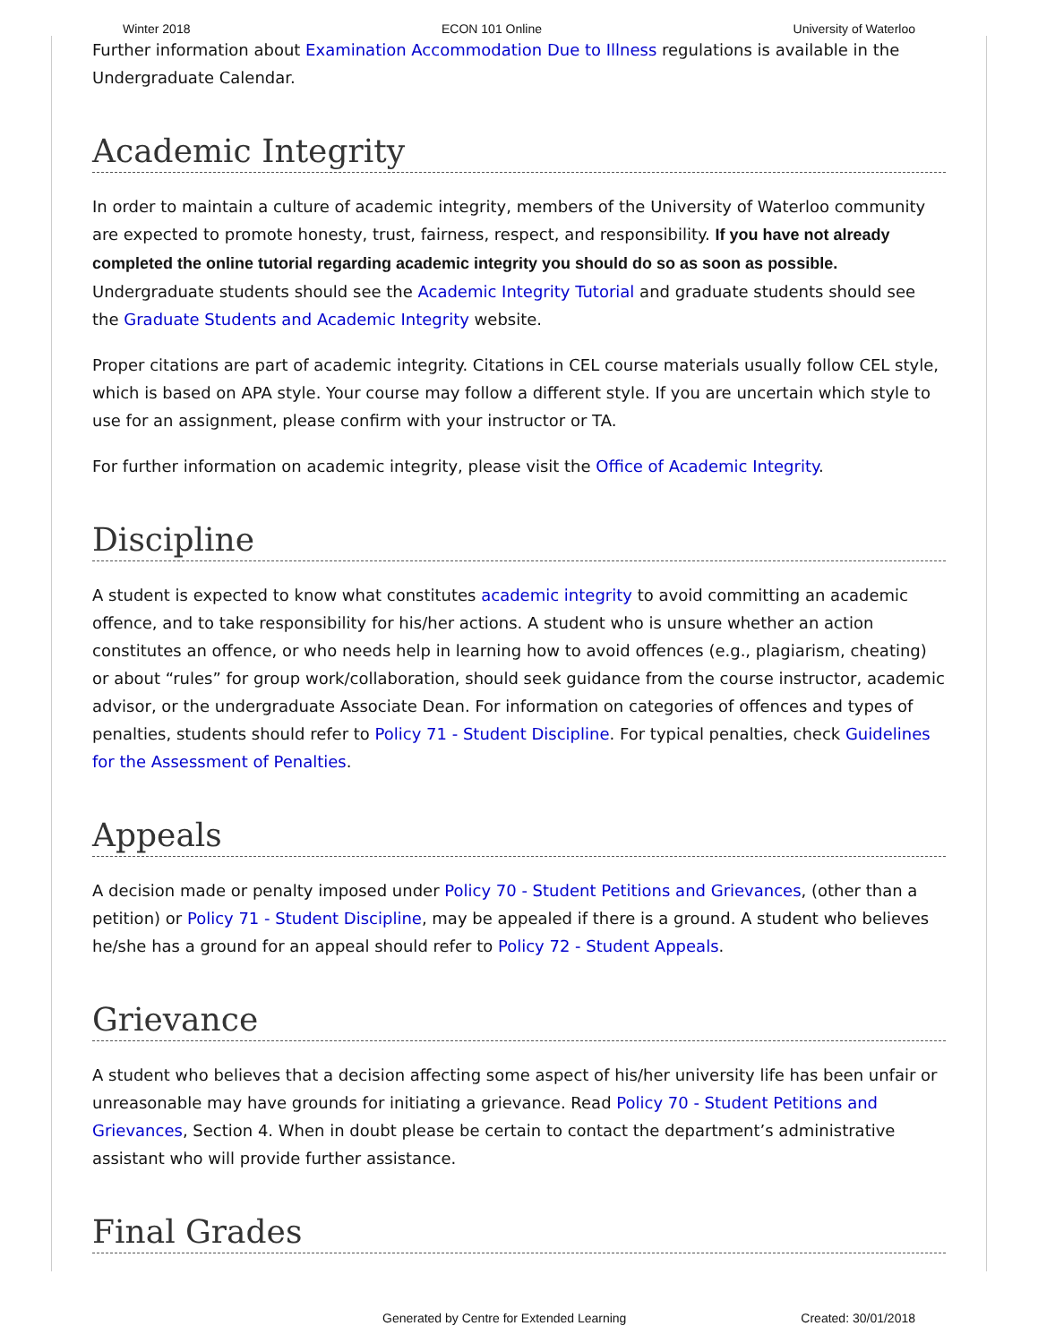Winter 2018 ECON 101 Online University of Waterloo
Further information about Examination Accommodation Due to Illness regulations is available in the Undergraduate Calendar.
Academic Integrity
In order to maintain a culture of academic integrity, members of the University of Waterloo community are expected to promote honesty, trust, fairness, respect, and responsibility. If you have not already completed the online tutorial regarding academic integrity you should do so as soon as possible. Undergraduate students should see the Academic Integrity Tutorial and graduate students should see the Graduate Students and Academic Integrity website.
Proper citations are part of academic integrity. Citations in CEL course materials usually follow CEL style, which is based on APA style. Your course may follow a different style. If you are uncertain which style to use for an assignment, please confirm with your instructor or TA.
For further information on academic integrity, please visit the Office of Academic Integrity.
Discipline
A student is expected to know what constitutes academic integrity to avoid committing an academic offence, and to take responsibility for his/her actions. A student who is unsure whether an action constitutes an offence, or who needs help in learning how to avoid offences (e.g., plagiarism, cheating) or about “rules” for group work/collaboration, should seek guidance from the course instructor, academic advisor, or the undergraduate Associate Dean. For information on categories of offences and types of penalties, students should refer to Policy 71 - Student Discipline. For typical penalties, check Guidelines for the Assessment of Penalties.
Appeals
A decision made or penalty imposed under Policy 70 - Student Petitions and Grievances, (other than a petition) or Policy 71 - Student Discipline, may be appealed if there is a ground. A student who believes he/she has a ground for an appeal should refer to Policy 72 - Student Appeals.
Grievance
A student who believes that a decision affecting some aspect of his/her university life has been unfair or unreasonable may have grounds for initiating a grievance. Read Policy 70 - Student Petitions and Grievances, Section 4. When in doubt please be certain to contact the department’s administrative assistant who will provide further assistance.
Final Grades
Generated by Centre for Extended Learning Created: 30/01/2018